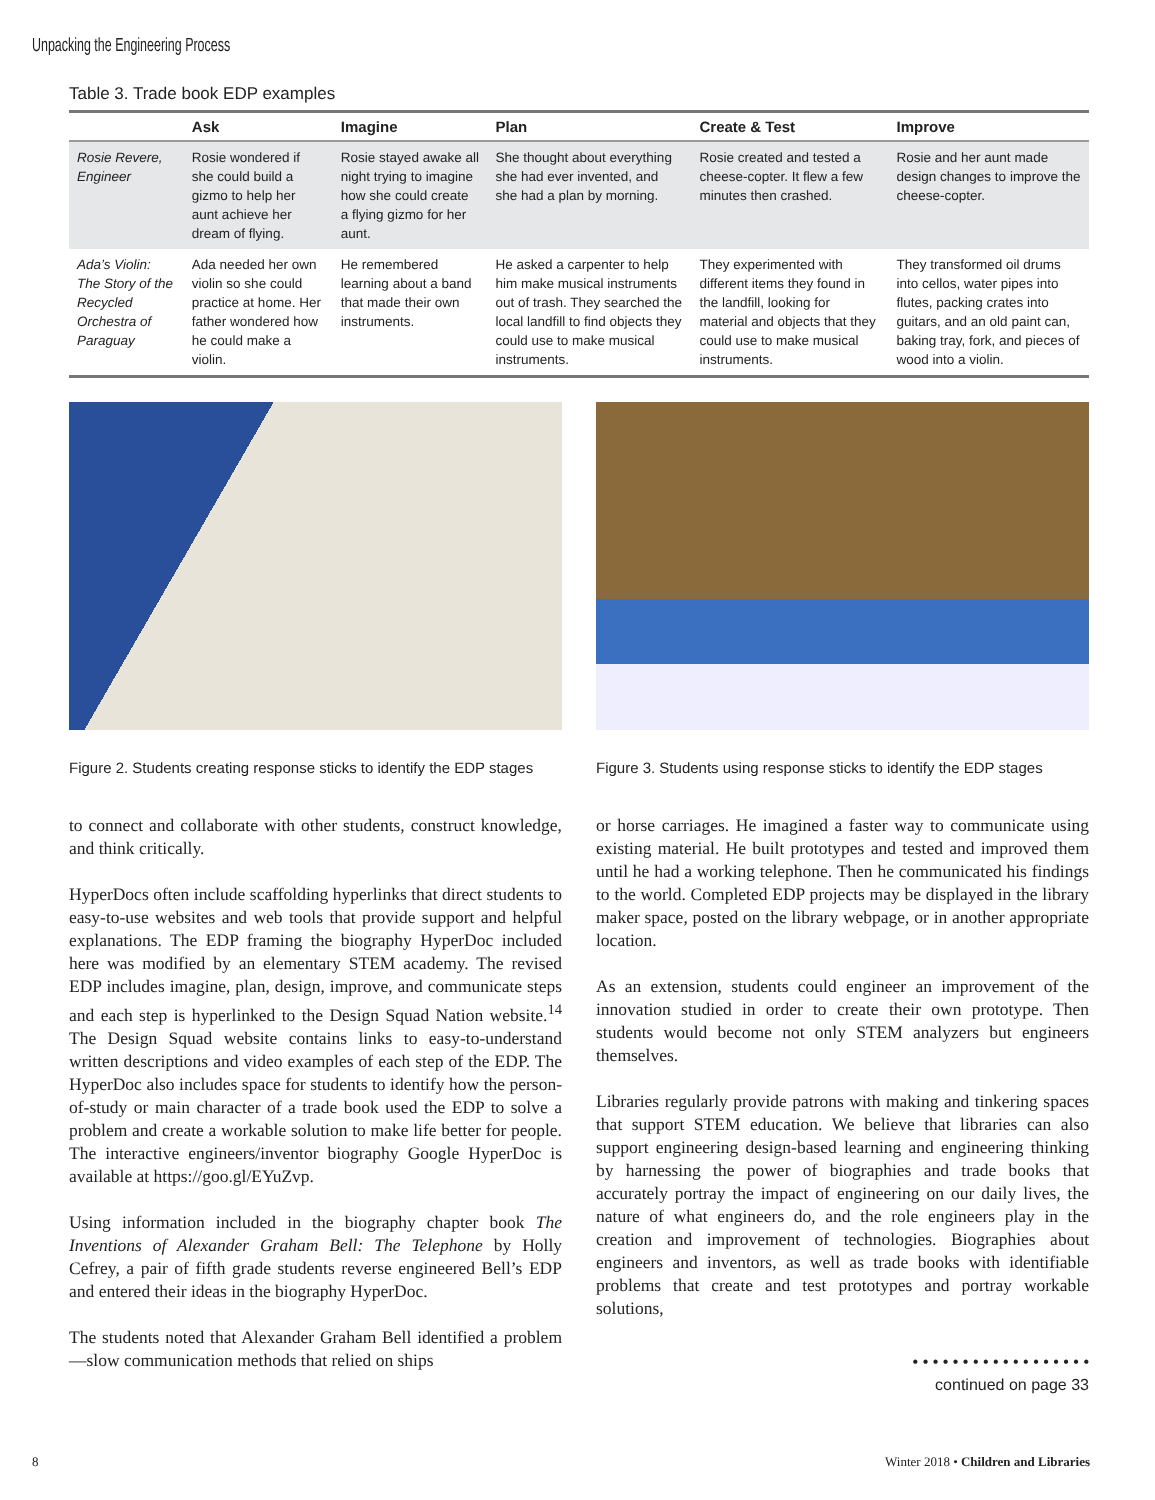Unpacking the Engineering Process
Table 3. Trade book EDP examples
| | Ask | Imagine | Plan | Create & Test | Improve |
| --- | --- | --- | --- | --- | --- |
| Rosie Revere, Engineer | Rosie wondered if she could build a gizmo to help her aunt achieve her dream of flying. | Rosie stayed awake all night trying to imagine how she could create a flying gizmo for her aunt. | She thought about everything she had ever invented, and she had a plan by morning. | Rosie created and tested a cheese-copter. It flew a few minutes then crashed. | Rosie and her aunt made design changes to improve the cheese-copter. |
| Ada’s Violin: The Story of the Recycled Orchestra of Paraguay | Ada needed her own violin so she could practice at home. Her father wondered how he could make a violin. | He remembered learning about a band that made their own instruments. | He asked a carpenter to help him make musical instruments out of trash. They searched the local landfill to find objects they could use to make musical instruments. | They experimented with different items they found in the landfill, looking for material and objects that they could use to make musical instruments. | They transformed oil drums into cellos, water pipes into flutes, packing crates into guitars, and an old paint can, baking tray, fork, and pieces of wood into a violin. |
Figure 2. Students creating response sticks to identify the EDP stages
Figure 3. Students using response sticks to identify the EDP stages
to connect and collaborate with other students, construct knowledge, and think critically.
HyperDocs often include scaffolding hyperlinks that direct students to easy-to-use websites and web tools that provide support and helpful explanations. The EDP framing the biography HyperDoc included here was modified by an elementary STEM academy. The revised EDP includes imagine, plan, design, improve, and communicate steps and each step is hyperlinked to the Design Squad Nation website.<sup>14</sup> The Design Squad website contains links to easy-to-understand written descriptions and video examples of each step of the EDP. The HyperDoc also includes space for students to identify how the person-of-study or main character of a trade book used the EDP to solve a problem and create a workable solution to make life better for people. The interactive engineers/inventor biography Google HyperDoc is available at https://goo.gl/EYuZvp.
Using information included in the biography chapter book The Inventions of Alexander Graham Bell: The Telephone by Holly Cefrey, a pair of fifth grade students reverse engineered Bell’s EDP and entered their ideas in the biography HyperDoc.
The students noted that Alexander Graham Bell identified a problem—slow communication methods that relied on ships
or horse carriages. He imagined a faster way to communicate using existing material. He built prototypes and tested and improved them until he had a working telephone. Then he communicated his findings to the world. Completed EDP projects may be displayed in the library maker space, posted on the library webpage, or in another appropriate location.
As an extension, students could engineer an improvement of the innovation studied in order to create their own prototype. Then students would become not only STEM analyzers but engineers themselves.
Libraries regularly provide patrons with making and tinkering spaces that support STEM education. We believe that libraries can also support engineering design-based learning and engineering thinking by harnessing the power of biographies and trade books that accurately portray the impact of engineering on our daily lives, the nature of what engineers do, and the role engineers play in the creation and improvement of technologies. Biographies about engineers and inventors, as well as trade books with identifiable problems that create and test prototypes and portray workable solutions,
• • • • • • • • • • • • • • • • • •
continued on page 33
8 Winter 2018 • Children and Libraries